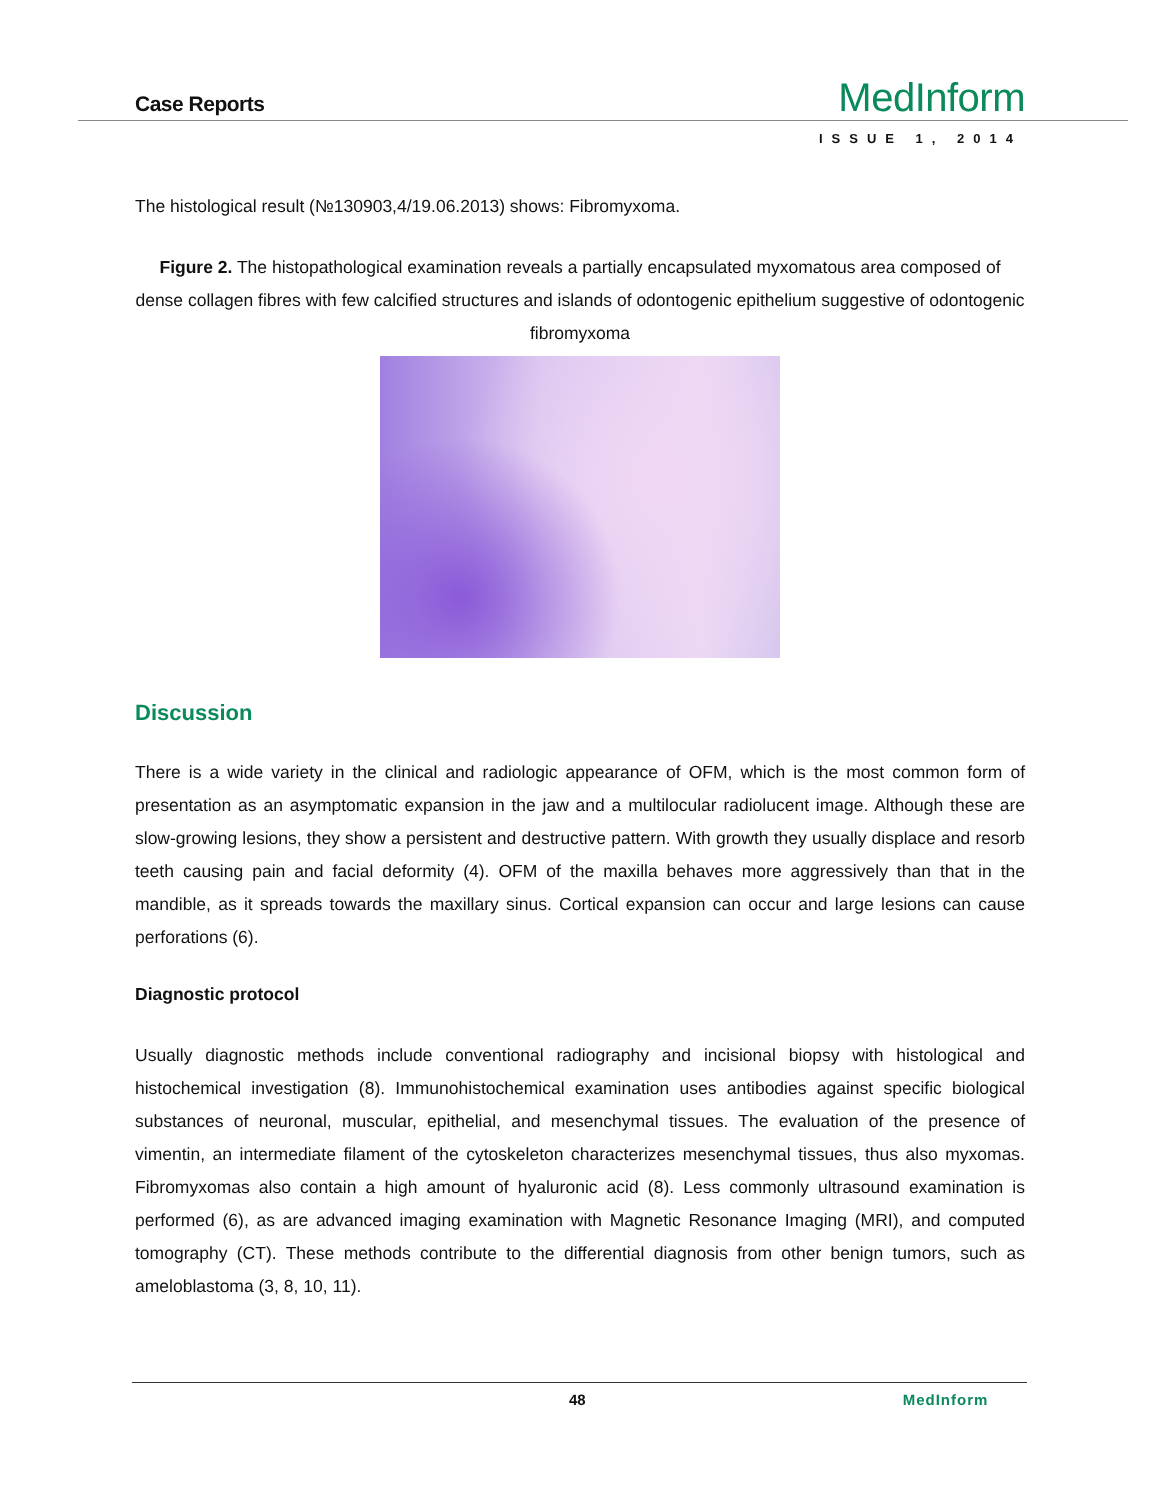Case Reports
MedInform
ISSUE 1, 2014
The histological result (№130903,4/19.06.2013) shows: Fibromyxoma.
Figure 2. The histopathological examination reveals a partially encapsulated myxomatous area composed of dense collagen fibres with few calcified structures and islands of odontogenic epithelium suggestive of odontogenic fibromyxoma
Discussion
There is a wide variety in the clinical and radiologic appearance of OFM, which is the most common form of presentation as an asymptomatic expansion in the jaw and a multilocular radiolucent image. Although these are slow-growing lesions, they show a persistent and destructive pattern. With growth they usually displace and resorb teeth causing pain and facial deformity (4). OFM of the maxilla behaves more aggressively than that in the mandible, as it spreads towards the maxillary sinus. Cortical expansion can occur and large lesions can cause perforations (6).
Diagnostic protocol
Usually diagnostic methods include conventional radiography and incisional biopsy with histological and histochemical investigation (8). Immunohistochemical examination uses antibodies against specific biological substances of neuronal, muscular, epithelial, and mesenchymal tissues. The evaluation of the presence of vimentin, an intermediate filament of the cytoskeleton characterizes mesenchymal tissues, thus also myxomas. Fibromyxomas also contain a high amount of hyaluronic acid (8). Less commonly ultrasound examination is performed (6), as are advanced imaging examination with Magnetic Resonance Imaging (MRI), and computed tomography (CT). These methods contribute to the differential diagnosis from other benign tumors, such as ameloblastoma (3, 8, 10, 11).
48 MedInform